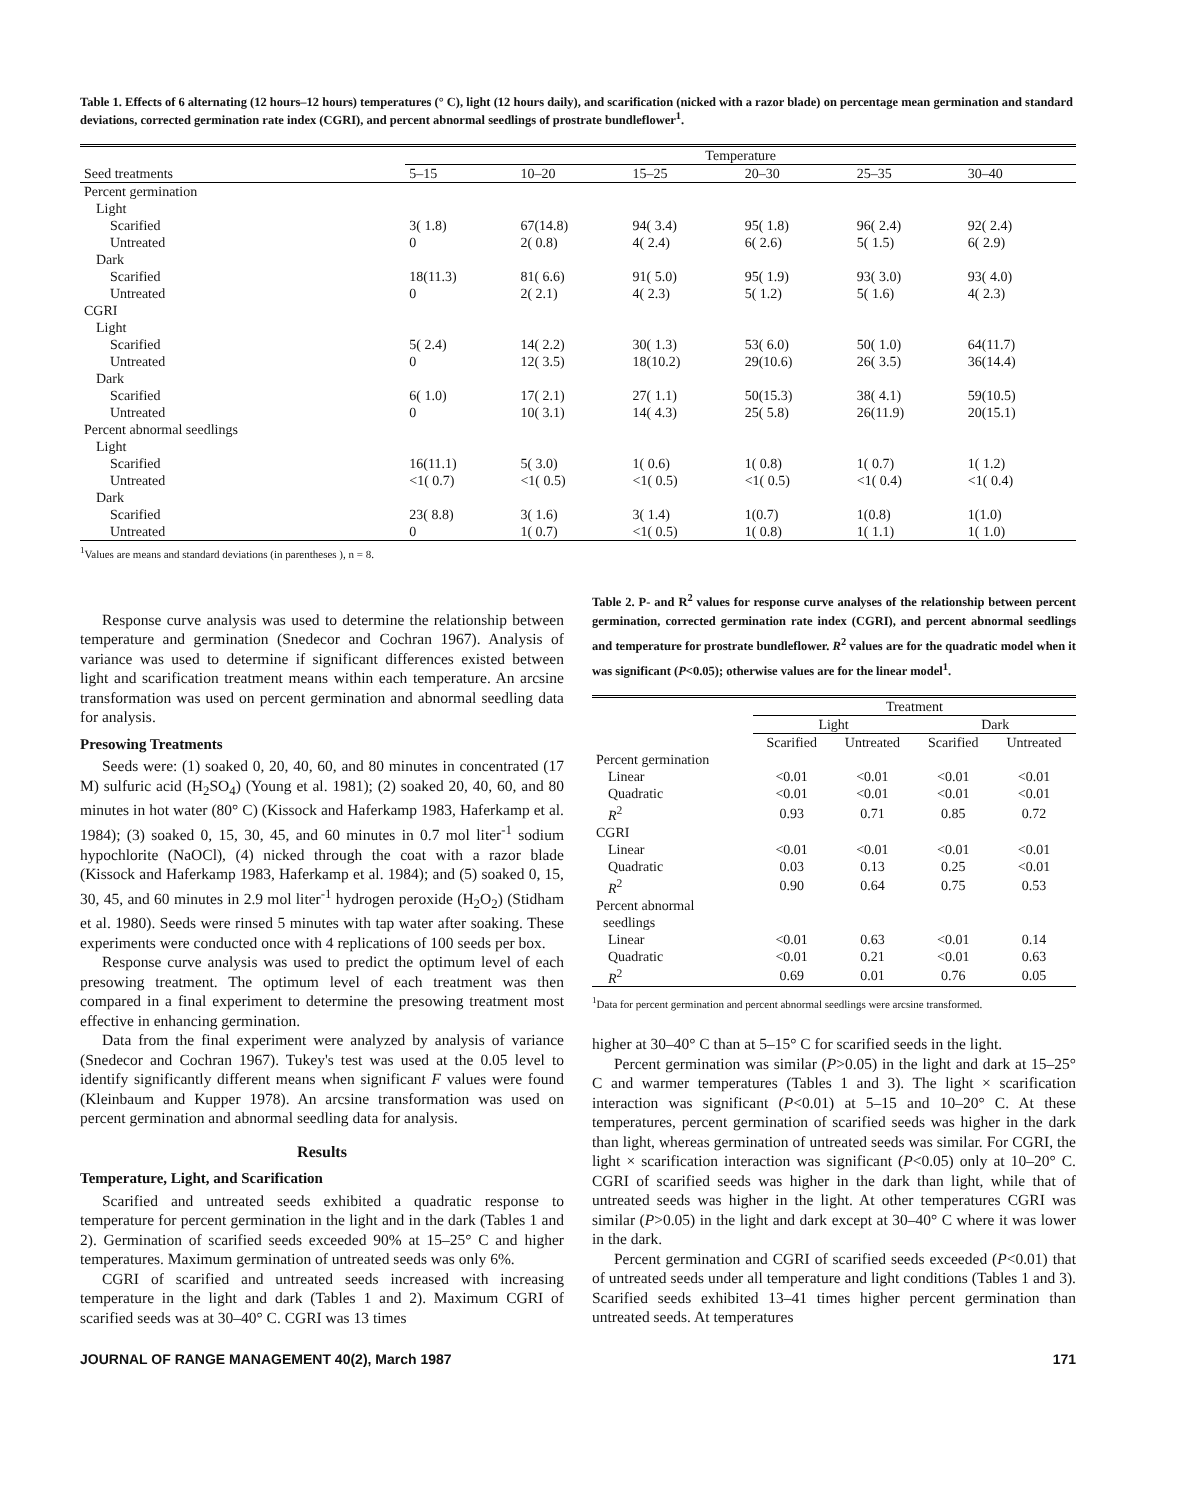Table 1. Effects of 6 alternating (12 hours–12 hours) temperatures (° C), light (12 hours daily), and scarification (nicked with a razor blade) on percentage mean germination and standard deviations, corrected germination rate index (CGRI), and percent abnormal seedlings of prostrate bundleflower<sup>1</sup>.
| | Temperature | | | | | |
| --- | --- | --- | --- | --- | --- | --- |
| Seed treatments | 5–15 | 10–20 | 15–25 | 20–30 | 25–35 | 30–40 |
| Percent germination | | | | | | |
| Light | | | | | | |
| Scarified | 3( 1.8) | 67(14.8) | 94( 3.4) | 95( 1.8) | 96( 2.4) | 92( 2.4) |
| Untreated | 0 | 2( 0.8) | 4( 2.4) | 6( 2.6) | 5( 1.5) | 6( 2.9) |
| Dark | | | | | | |
| Scarified | 18(11.3) | 81( 6.6) | 91( 5.0) | 95( 1.9) | 93( 3.0) | 93( 4.0) |
| Untreated | 0 | 2( 2.1) | 4( 2.3) | 5( 1.2) | 5( 1.6) | 4( 2.3) |
| CGRI | | | | | | |
| Light | | | | | | |
| Scarified | 5( 2.4) | 14( 2.2) | 30( 1.3) | 53( 6.0) | 50( 1.0) | 64(11.7) |
| Untreated | 0 | 12( 3.5) | 18(10.2) | 29(10.6) | 26( 3.5) | 36(14.4) |
| Dark | | | | | | |
| Scarified | 6( 1.0) | 17( 2.1) | 27( 1.1) | 50(15.3) | 38( 4.1) | 59(10.5) |
| Untreated | 0 | 10( 3.1) | 14( 4.3) | 25( 5.8) | 26(11.9) | 20(15.1) |
| Percent abnormal seedlings | | | | | | |
| Light | | | | | | |
| Scarified | 16(11.1) | 5( 3.0) | 1( 0.6) | 1( 0.8) | 1( 0.7) | 1( 1.2) |
| Untreated | <1( 0.7) | <1( 0.5) | <1( 0.5) | <1( 0.5) | <1( 0.4) | <1( 0.4) |
| Dark | | | | | | |
| Scarified | 23( 8.8) | 3( 1.6) | 3( 1.4) | 1(0.7) | 1(0.8) | 1(1.0) |
| Untreated | 0 | 1( 0.7) | <1( 0.5) | 1( 0.8) | 1( 1.1) | 1( 1.0) |
<sup>1</sup> Values are means and standard deviations (in parentheses ), n = 8.
Response curve analysis was used to determine the relationship between temperature and germination (Snedecor and Cochran 1967). Analysis of variance was used to determine if significant differences existed between light and scarification treatment means within each temperature. An arcsine transformation was used on percent germination and abnormal seedling data for analysis.
Presowing Treatments
Seeds were: (1) soaked 0, 20, 40, 60, and 80 minutes in concentrated (17 M) sulfuric acid (H<sub>2</sub>SO<sub>4</sub>) (Young et al. 1981); (2) soaked 20, 40, 60, and 80 minutes in hot water (80° C) (Kissock and Haferkamp 1983, Haferkamp et al. 1984); (3) soaked 0, 15, 30, 45, and 60 minutes in 0.7 mol liter<sup>-1</sup> sodium hypochlorite (NaOCl), (4) nicked through the coat with a razor blade (Kissock and Haferkamp 1983, Haferkamp et al. 1984); and (5) soaked 0, 15, 30, 45, and 60 minutes in 2.9 mol liter<sup>-1</sup> hydrogen peroxide (H<sub>2</sub>O<sub>2</sub>) (Stidham et al. 1980). Seeds were rinsed 5 minutes with tap water after soaking. These experiments were conducted once with 4 replications of 100 seeds per box.
Response curve analysis was used to predict the optimum level of each presowing treatment. The optimum level of each treatment was then compared in a final experiment to determine the presowing treatment most effective in enhancing germination.
Data from the final experiment were analyzed by analysis of variance (Snedecor and Cochran 1967). Tukey's test was used at the 0.05 level to identify significantly different means when significant F values were found (Kleinbaum and Kupper 1978). An arcsine transformation was used on percent germination and abnormal seedling data for analysis.
Results
Temperature, Light, and Scarification
Scarified and untreated seeds exhibited a quadratic response to temperature for percent germination in the light and in the dark (Tables 1 and 2). Germination of scarified seeds exceeded 90% at 15–25° C and higher temperatures. Maximum germination of untreated seeds was only 6%.
CGRI of scarified and untreated seeds increased with increasing temperature in the light and dark (Tables 1 and 2). Maximum CGRI of scarified seeds was at 30–40° C. CGRI was 13 times
Table 2. P- and R<sup>2</sup> values for response curve analyses of the relationship between percent germination, corrected germination rate index (CGRI), and percent abnormal seedlings and temperature for prostrate bundleflower. R<sup>2</sup> values are for the quadratic model when it was significant (P<0.05); otherwise values are for the linear model<sup>1</sup>.
| | Treatment | | | |
| --- | --- | --- | --- | --- |
| | Light | | Dark | |
| | Scarified | Untreated | Scarified | Untreated |
| Percent germination | | | | |
| Linear | <0.01 | <0.01 | <0.01 | <0.01 |
| Quadratic | <0.01 | <0.01 | <0.01 | <0.01 |
| R<sup>2</sup> | 0.93 | 0.71 | 0.85 | 0.72 |
| CGRI | | | | |
| Linear | <0.01 | <0.01 | <0.01 | <0.01 |
| Quadratic | 0.03 | 0.13 | 0.25 | <0.01 |
| R<sup>2</sup> | 0.90 | 0.64 | 0.75 | 0.53 |
| Percent abnormal seedlings | | | | |
| Linear | <0.01 | 0.63 | <0.01 | 0.14 |
| Quadratic | <0.01 | 0.21 | <0.01 | 0.63 |
| R<sup>2</sup> | 0.69 | 0.01 | 0.76 | 0.05 |
<sup>1</sup> Data for percent germination and percent abnormal seedlings were arcsine transformed.
higher at 30–40° C than at 5–15° C for scarified seeds in the light.
Percent germination was similar (P>0.05) in the light and dark at 15–25° C and warmer temperatures (Tables 1 and 3). The light × scarification interaction was significant (P<0.01) at 5–15 and 10–20° C. At these temperatures, percent germination of scarified seeds was higher in the dark than light, whereas germination of untreated seeds was similar. For CGRI, the light × scarification interaction was significant (P<0.05) only at 10–20° C. CGRI of scarified seeds was higher in the dark than light, while that of untreated seeds was higher in the light. At other temperatures CGRI was similar (P>0.05) in the light and dark except at 30–40° C where it was lower in the dark.
Percent germination and CGRI of scarified seeds exceeded (P<0.01) that of untreated seeds under all temperature and light conditions (Tables 1 and 3). Scarified seeds exhibited 13–41 times higher percent germination than untreated seeds. At temperatures
JOURNAL OF RANGE MANAGEMENT 40(2), March 1987 171